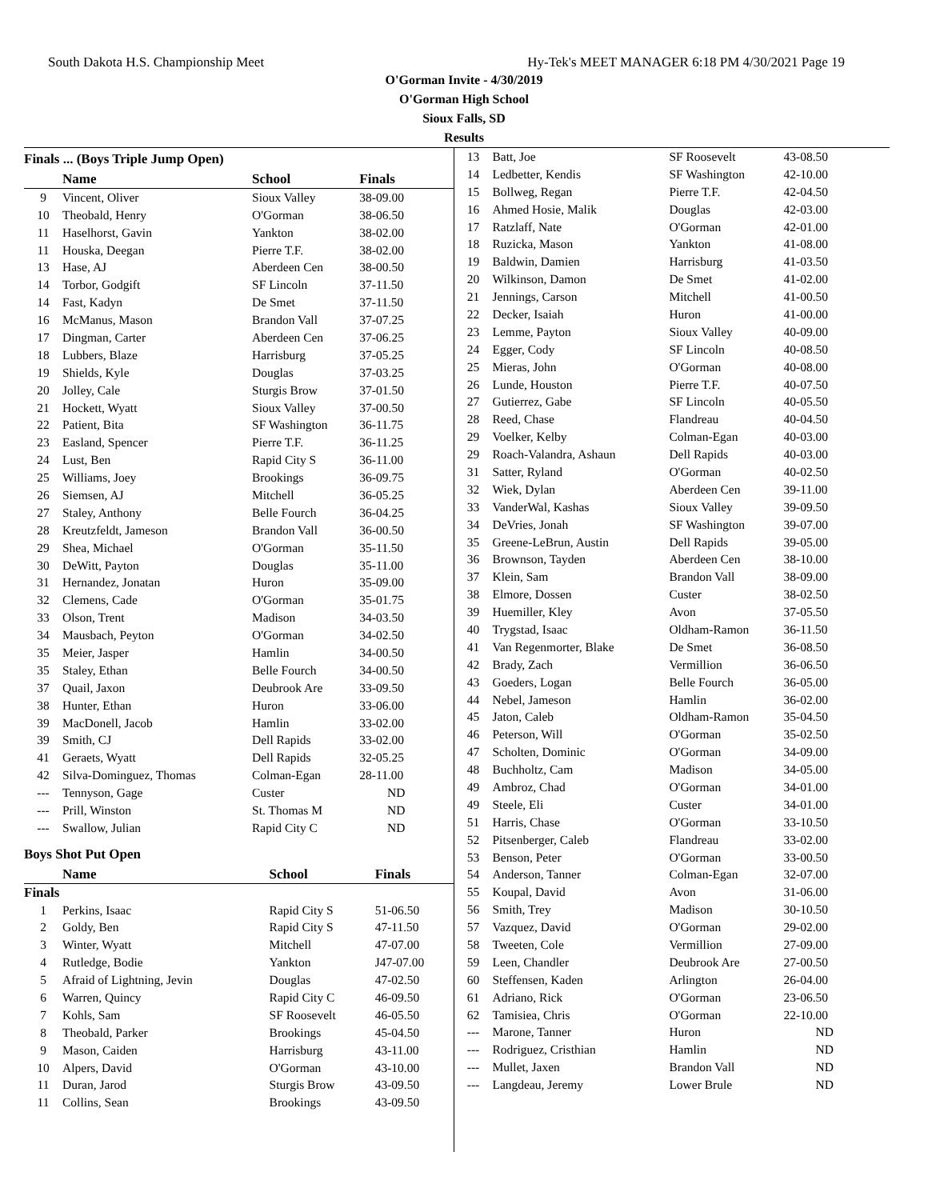South Dakota H.S. Championship Meet Hy-Tek's MEET MANAGER 6:18 PM 4/30/2021 Page 19
O'Gorman Invite - 4/30/2019
O'Gorman High School
Sioux Falls, SD
Results
Finals ... (Boys Triple Jump Open)
| | Name | School | Finals |
| --- | --- | --- | --- |
| 9 | Vincent, Oliver | Sioux Valley | 38-09.00 |
| 10 | Theobald, Henry | O'Gorman | 38-06.50 |
| 11 | Haselhorst, Gavin | Yankton | 38-02.00 |
| 11 | Houska, Deegan | Pierre T.F. | 38-02.00 |
| 13 | Hase, AJ | Aberdeen Cen | 38-00.50 |
| 14 | Torbor, Godgift | SF Lincoln | 37-11.50 |
| 14 | Fast, Kadyn | De Smet | 37-11.50 |
| 16 | McManus, Mason | Brandon Vall | 37-07.25 |
| 17 | Dingman, Carter | Aberdeen Cen | 37-06.25 |
| 18 | Lubbers, Blaze | Harrisburg | 37-05.25 |
| 19 | Shields, Kyle | Douglas | 37-03.25 |
| 20 | Jolley, Cale | Sturgis Brow | 37-01.50 |
| 21 | Hockett, Wyatt | Sioux Valley | 37-00.50 |
| 22 | Patient, Bita | SF Washington | 36-11.75 |
| 23 | Easland, Spencer | Pierre T.F. | 36-11.25 |
| 24 | Lust, Ben | Rapid City S | 36-11.00 |
| 25 | Williams, Joey | Brookings | 36-09.75 |
| 26 | Siemsen, AJ | Mitchell | 36-05.25 |
| 27 | Staley, Anthony | Belle Fourch | 36-04.25 |
| 28 | Kreutzfeldt, Jameson | Brandon Vall | 36-00.50 |
| 29 | Shea, Michael | O'Gorman | 35-11.50 |
| 30 | DeWitt, Payton | Douglas | 35-11.00 |
| 31 | Hernandez, Jonatan | Huron | 35-09.00 |
| 32 | Clemens, Cade | O'Gorman | 35-01.75 |
| 33 | Olson, Trent | Madison | 34-03.50 |
| 34 | Mausbach, Peyton | O'Gorman | 34-02.50 |
| 35 | Meier, Jasper | Hamlin | 34-00.50 |
| 35 | Staley, Ethan | Belle Fourch | 34-00.50 |
| 37 | Quail, Jaxon | Deubrook Are | 33-09.50 |
| 38 | Hunter, Ethan | Huron | 33-06.00 |
| 39 | MacDonell, Jacob | Hamlin | 33-02.00 |
| 39 | Smith, CJ | Dell Rapids | 33-02.00 |
| 41 | Geraets, Wyatt | Dell Rapids | 32-05.25 |
| 42 | Silva-Dominguez, Thomas | Colman-Egan | 28-11.00 |
| --- | Tennyson, Gage | Custer | ND |
| --- | Prill, Winston | St. Thomas M | ND |
| --- | Swallow, Julian | Rapid City C | ND |
Boys Shot Put Open
| | Name | School | Finals |
| --- | --- | --- | --- |
| Finals | | | |
| 1 | Perkins, Isaac | Rapid City S | 51-06.50 |
| 2 | Goldy, Ben | Rapid City S | 47-11.50 |
| 3 | Winter, Wyatt | Mitchell | 47-07.00 |
| 4 | Rutledge, Bodie | Yankton | J47-07.00 |
| 5 | Afraid of Lightning, Jevin | Douglas | 47-02.50 |
| 6 | Warren, Quincy | Rapid City C | 46-09.50 |
| 7 | Kohls, Sam | SF Roosevelt | 46-05.50 |
| 8 | Theobald, Parker | Brookings | 45-04.50 |
| 9 | Mason, Caiden | Harrisburg | 43-11.00 |
| 10 | Alpers, David | O'Gorman | 43-10.00 |
| 11 | Duran, Jarod | Sturgis Brow | 43-09.50 |
| 11 | Collins, Sean | Brookings | 43-09.50 |
| 13 | Batt, Joe | SF Roosevelt | 43-08.50 |
| 14 | Ledbetter, Kendis | SF Washington | 42-10.00 |
| 15 | Bollweg, Regan | Pierre T.F. | 42-04.50 |
| 16 | Ahmed Hosie, Malik | Douglas | 42-03.00 |
| 17 | Ratzlaff, Nate | O'Gorman | 42-01.00 |
| 18 | Ruzicka, Mason | Yankton | 41-08.00 |
| 19 | Baldwin, Damien | Harrisburg | 41-03.50 |
| 20 | Wilkinson, Damon | De Smet | 41-02.00 |
| 21 | Jennings, Carson | Mitchell | 41-00.50 |
| 22 | Decker, Isaiah | Huron | 41-00.00 |
| 23 | Lemme, Payton | Sioux Valley | 40-09.00 |
| 24 | Egger, Cody | SF Lincoln | 40-08.50 |
| 25 | Mieras, John | O'Gorman | 40-08.00 |
| 26 | Lunde, Houston | Pierre T.F. | 40-07.50 |
| 27 | Gutierrez, Gabe | SF Lincoln | 40-05.50 |
| 28 | Reed, Chase | Flandreau | 40-04.50 |
| 29 | Voelker, Kelby | Colman-Egan | 40-03.00 |
| 29 | Roach-Valandra, Ashaun | Dell Rapids | 40-03.00 |
| 31 | Satter, Ryland | O'Gorman | 40-02.50 |
| 32 | Wiek, Dylan | Aberdeen Cen | 39-11.00 |
| 33 | VanderWal, Kashas | Sioux Valley | 39-09.50 |
| 34 | DeVries, Jonah | SF Washington | 39-07.00 |
| 35 | Greene-LeBrun, Austin | Dell Rapids | 39-05.00 |
| 36 | Brownson, Tayden | Aberdeen Cen | 38-10.00 |
| 37 | Klein, Sam | Brandon Vall | 38-09.00 |
| 38 | Elmore, Dossen | Custer | 38-02.50 |
| 39 | Huemiller, Kley | Avon | 37-05.50 |
| 40 | Trygstad, Isaac | Oldham-Ramon | 36-11.50 |
| 41 | Van Regenmorter, Blake | De Smet | 36-08.50 |
| 42 | Brady, Zach | Vermillion | 36-06.50 |
| 43 | Goeders, Logan | Belle Fourch | 36-05.00 |
| 44 | Nebel, Jameson | Hamlin | 36-02.00 |
| 45 | Jaton, Caleb | Oldham-Ramon | 35-04.50 |
| 46 | Peterson, Will | O'Gorman | 35-02.50 |
| 47 | Scholten, Dominic | O'Gorman | 34-09.00 |
| 48 | Buchholtz, Cam | Madison | 34-05.00 |
| 49 | Ambroz, Chad | O'Gorman | 34-01.00 |
| 49 | Steele, Eli | Custer | 34-01.00 |
| 51 | Harris, Chase | O'Gorman | 33-10.50 |
| 52 | Pitsenberger, Caleb | Flandreau | 33-02.00 |
| 53 | Benson, Peter | O'Gorman | 33-00.50 |
| 54 | Anderson, Tanner | Colman-Egan | 32-07.00 |
| 55 | Koupal, David | Avon | 31-06.00 |
| 56 | Smith, Trey | Madison | 30-10.50 |
| 57 | Vazquez, David | O'Gorman | 29-02.00 |
| 58 | Tweeten, Cole | Vermillion | 27-09.00 |
| 59 | Leen, Chandler | Deubrook Are | 27-00.50 |
| 60 | Steffensen, Kaden | Arlington | 26-04.00 |
| 61 | Adriano, Rick | O'Gorman | 23-06.50 |
| 62 | Tamisiea, Chris | O'Gorman | 22-10.00 |
| --- | Marone, Tanner | Huron | ND |
| --- | Rodriguez, Cristhian | Hamlin | ND |
| --- | Mullet, Jaxen | Brandon Vall | ND |
| --- | Langdeau, Jeremy | Lower Brule | ND |